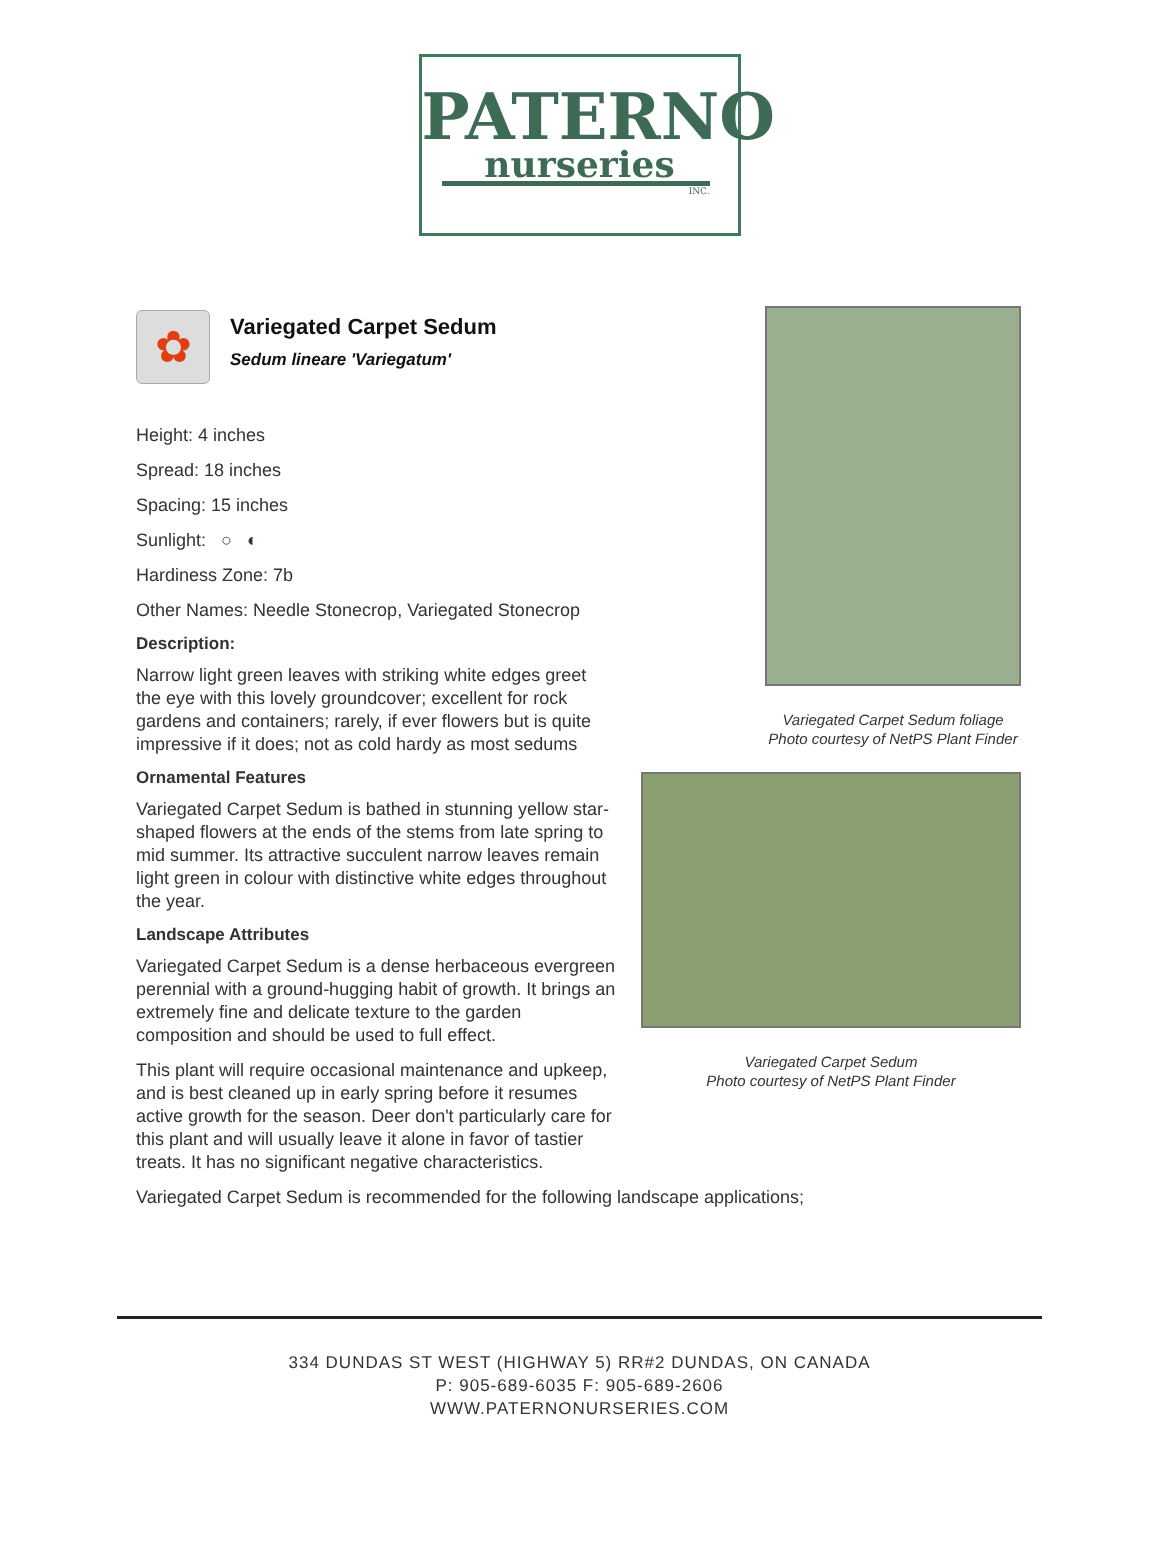PATERNO
nurseries
INC.
✿
Variegated Carpet Sedum
Sedum lineare 'Variegatum'
Height: 4 inches
Spread: 18 inches
Spacing: 15 inches
Sunlight: ○ ◐
Hardiness Zone: 7b
Other Names: Needle Stonecrop, Variegated Stonecrop
Description:
Narrow light green leaves with striking white edges greet the eye with this lovely groundcover; excellent for rock gardens and containers; rarely, if ever flowers but is quite impressive if it does; not as cold hardy as most sedums
Ornamental Features
Variegated Carpet Sedum is bathed in stunning yellow star-shaped flowers at the ends of the stems from late spring to mid summer. Its attractive succulent narrow leaves remain light green in colour with distinctive white edges throughout the year.
Landscape Attributes
Variegated Carpet Sedum is a dense herbaceous evergreen perennial with a ground-hugging habit of growth. It brings an extremely fine and delicate texture to the garden composition and should be used to full effect.
This plant will require occasional maintenance and upkeep, and is best cleaned up in early spring before it resumes active growth for the season. Deer don't particularly care for this plant and will usually leave it alone in favor of tastier treats. It has no significant negative characteristics.
Variegated Carpet Sedum is recommended for the following landscape applications;
Variegated Carpet Sedum foliage
Photo courtesy of NetPS Plant Finder
Variegated Carpet Sedum
Photo courtesy of NetPS Plant Finder
334 DUNDAS ST WEST (HIGHWAY 5) RR#2 DUNDAS, ON CANADA
P: 905-689-6035 F: 905-689-2606
WWW.PATERNONURSERIES.COM